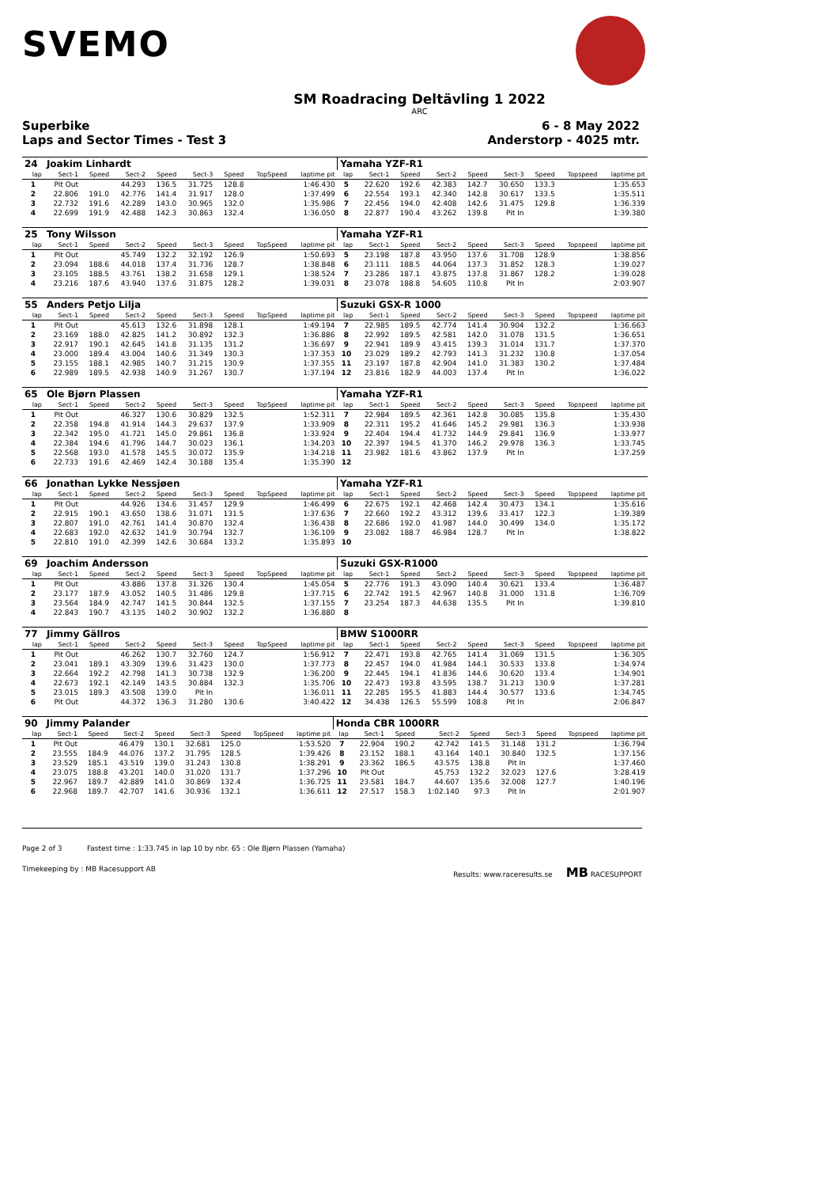SVEMO
SM Roadracing Deltävling 1 2022
ARC
Superbike
Laps and Sector Times - Test 3 6 - 8 May 2022
Anderstorp - 4025 mtr.
| 24 | Joakim Linhardt | | | | | | | | Yamaha YZF-R1 | | | | | | | | |
| lap | Sect-1 | Speed | Sect-2 | Speed | Sect-3 | Speed | TopSpeed | laptime pit | lap | Sect-1 | Speed | Sect-2 | Speed | Sect-3 | Speed | Topspeed | laptime pit |
| 1 | Pit Out | | 44.293 | 136.5 | 31.725 | 128.8 | | 1:46.430 | 5 | 22.620 | 192.6 | 42.383 | 142.7 | 30.650 | 133.3 | | 1:35.653 |
| 2 | 22.806 | 191.0 | 42.776 | 141.4 | 31.917 | 128.0 | | 1:37.499 | 6 | 22.554 | 193.1 | 42.340 | 142.8 | 30.617 | 133.5 | | 1:35.511 |
| 3 | 22.732 | 191.6 | 42.289 | 143.0 | 30.965 | 132.0 | | 1:35.986 | 7 | 22.456 | 194.0 | 42.408 | 142.6 | 31.475 | 129.8 | | 1:36.339 |
| 4 | 22.699 | 191.9 | 42.488 | 142.3 | 30.863 | 132.4 | | 1:36.050 | 8 | 22.877 | 190.4 | 43.262 | 139.8 | Pit In | | | 1:39.380 |
| 25 | Tony Wilsson | | | | | | | | Yamaha YZF-R1 | | | | | | | | |
| lap | Sect-1 | Speed | Sect-2 | Speed | Sect-3 | Speed | TopSpeed | laptime pit | lap | Sect-1 | Speed | Sect-2 | Speed | Sect-3 | Speed | Topspeed | laptime pit |
| 1 | Pit Out | | 45.749 | 132.2 | 32.192 | 126.9 | | 1:50.693 | 5 | 23.198 | 187.8 | 43.950 | 137.6 | 31.708 | 128.9 | | 1:38.856 |
| 2 | 23.094 | 188.6 | 44.018 | 137.4 | 31.736 | 128.7 | | 1:38.848 | 6 | 23.111 | 188.5 | 44.064 | 137.3 | 31.852 | 128.3 | | 1:39.027 |
| 3 | 23.105 | 188.5 | 43.761 | 138.2 | 31.658 | 129.1 | | 1:38.524 | 7 | 23.286 | 187.1 | 43.875 | 137.8 | 31.867 | 128.2 | | 1:39.028 |
| 4 | 23.216 | 187.6 | 43.940 | 137.6 | 31.875 | 128.2 | | 1:39.031 | 8 | 23.078 | 188.8 | 54.605 | 110.8 | Pit In | | | 2:03.907 |
| 55 | Anders Petjo Lilja | | | | | | | | Suzuki GSX-R 1000 | | | | | | | | |
| lap | Sect-1 | Speed | Sect-2 | Speed | Sect-3 | Speed | TopSpeed | laptime pit | lap | Sect-1 | Speed | Sect-2 | Speed | Sect-3 | Speed | Topspeed | laptime pit |
| 1 | Pit Out | | 45.613 | 132.6 | 31.898 | 128.1 | | 1:49.194 | 7 | 22.985 | 189.5 | 42.774 | 141.4 | 30.904 | 132.2 | | 1:36.663 |
| 2 | 23.169 | 188.0 | 42.825 | 141.2 | 30.892 | 132.3 | | 1:36.886 | 8 | 22.992 | 189.5 | 42.581 | 142.0 | 31.078 | 131.5 | | 1:36.651 |
| 3 | 22.917 | 190.1 | 42.645 | 141.8 | 31.135 | 131.2 | | 1:36.697 | 9 | 22.941 | 189.9 | 43.415 | 139.3 | 31.014 | 131.7 | | 1:37.370 |
| 4 | 23.000 | 189.4 | 43.004 | 140.6 | 31.349 | 130.3 | | 1:37.353 | 10 | 23.029 | 189.2 | 42.793 | 141.3 | 31.232 | 130.8 | | 1:37.054 |
| 5 | 23.155 | 188.1 | 42.985 | 140.7 | 31.215 | 130.9 | | 1:37.355 | 11 | 23.197 | 187.8 | 42.904 | 141.0 | 31.383 | 130.2 | | 1:37.484 |
| 6 | 22.989 | 189.5 | 42.938 | 140.9 | 31.267 | 130.7 | | 1:37.194 | 12 | 23.816 | 182.9 | 44.003 | 137.4 | Pit In | | | 1:36.022 |
| 65 | Ole Bjørn Plassen | | | | | | | | Yamaha YZF-R1 | | | | | | | | |
| lap | Sect-1 | Speed | Sect-2 | Speed | Sect-3 | Speed | TopSpeed | laptime pit | lap | Sect-1 | Speed | Sect-2 | Speed | Sect-3 | Speed | Topspeed | laptime pit |
| 1 | Pit Out | | 46.327 | 130.6 | 30.829 | 132.5 | | 1:52.311 | 7 | 22.984 | 189.5 | 42.361 | 142.8 | 30.085 | 135.8 | | 1:35.430 |
| 2 | 22.358 | 194.8 | 41.914 | 144.3 | 29.637 | 137.9 | | 1:33.909 | 8 | 22.311 | 195.2 | 41.646 | 145.2 | 29.981 | 136.3 | | 1:33.938 |
| 3 | 22.342 | 195.0 | 41.721 | 145.0 | 29.861 | 136.8 | | 1:33.924 | 9 | 22.404 | 194.4 | 41.732 | 144.9 | 29.841 | 136.9 | | 1:33.977 |
| 4 | 22.384 | 194.6 | 41.796 | 144.7 | 30.023 | 136.1 | | 1:34.203 | 10 | 22.397 | 194.5 | 41.370 | 146.2 | 29.978 | 136.3 | | 1:33.745 |
| 5 | 22.568 | 193.0 | 41.578 | 145.5 | 30.072 | 135.9 | | 1:34.218 | 11 | 23.982 | 181.6 | 43.862 | 137.9 | Pit In | | | 1:37.259 |
| 6 | 22.733 | 191.6 | 42.469 | 142.4 | 30.188 | 135.4 | | 1:35.390 | 12 | | | | | | | | |
| 66 | Jonathan Lykke Nessjøen | | | | | | | | Yamaha YZF-R1 | | | | | | | | |
| lap | Sect-1 | Speed | Sect-2 | Speed | Sect-3 | Speed | TopSpeed | laptime pit | lap | Sect-1 | Speed | Sect-2 | Speed | Sect-3 | Speed | Topspeed | laptime pit |
| 1 | Pit Out | | 44.926 | 134.6 | 31.457 | 129.9 | | 1:46.499 | 6 | 22.675 | 192.1 | 42.468 | 142.4 | 30.473 | 134.1 | | 1:35.616 |
| 2 | 22.915 | 190.1 | 43.650 | 138.6 | 31.071 | 131.5 | | 1:37.636 | 7 | 22.660 | 192.2 | 43.312 | 139.6 | 33.417 | 122.3 | | 1:39.389 |
| 3 | 22.807 | 191.0 | 42.761 | 141.4 | 30.870 | 132.4 | | 1:36.438 | 8 | 22.686 | 192.0 | 41.987 | 144.0 | 30.499 | 134.0 | | 1:35.172 |
| 4 | 22.683 | 192.0 | 42.632 | 141.9 | 30.794 | 132.7 | | 1:36.109 | 9 | 23.082 | 188.7 | 46.984 | 128.7 | Pit In | | | 1:38.822 |
| 5 | 22.810 | 191.0 | 42.399 | 142.6 | 30.684 | 133.2 | | 1:35.893 | 10 | | | | | | | | |
| 69 | Joachim Andersson | | | | | | | | Suzuki GSX-R1000 | | | | | | | | |
| lap | Sect-1 | Speed | Sect-2 | Speed | Sect-3 | Speed | TopSpeed | laptime pit | lap | Sect-1 | Speed | Sect-2 | Speed | Sect-3 | Speed | Topspeed | laptime pit |
| 1 | Pit Out | | 43.886 | 137.8 | 31.326 | 130.4 | | 1:45.054 | 5 | 22.776 | 191.3 | 43.090 | 140.4 | 30.621 | 133.4 | | 1:36.487 |
| 2 | 23.177 | 187.9 | 43.052 | 140.5 | 31.486 | 129.8 | | 1:37.715 | 6 | 22.742 | 191.5 | 42.967 | 140.8 | 31.000 | 131.8 | | 1:36.709 |
| 3 | 23.564 | 184.9 | 42.747 | 141.5 | 30.844 | 132.5 | | 1:37.155 | 7 | 23.254 | 187.3 | 44.638 | 135.5 | Pit In | | | 1:39.810 |
| 4 | 22.843 | 190.7 | 43.135 | 140.2 | 30.902 | 132.2 | | 1:36.880 | 8 | | | | | | | | |
| 77 | Jimmy Gällros | | | | | | | | BMW S1000RR | | | | | | | | |
| lap | Sect-1 | Speed | Sect-2 | Speed | Sect-3 | Speed | TopSpeed | laptime pit | lap | Sect-1 | Speed | Sect-2 | Speed | Sect-3 | Speed | Topspeed | laptime pit |
| 1 | Pit Out | | 46.262 | 130.7 | 32.760 | 124.7 | | 1:56.912 | 7 | 22.471 | 193.8 | 42.765 | 141.4 | 31.069 | 131.5 | | 1:36.305 |
| 2 | 23.041 | 189.1 | 43.309 | 139.6 | 31.423 | 130.0 | | 1:37.773 | 8 | 22.457 | 194.0 | 41.984 | 144.1 | 30.533 | 133.8 | | 1:34.974 |
| 3 | 22.664 | 192.2 | 42.798 | 141.3 | 30.738 | 132.9 | | 1:36.200 | 9 | 22.445 | 194.1 | 41.836 | 144.6 | 30.620 | 133.4 | | 1:34.901 |
| 4 | 22.673 | 192.1 | 42.149 | 143.5 | 30.884 | 132.3 | | 1:35.706 | 10 | 22.473 | 193.8 | 43.595 | 138.7 | 31.213 | 130.9 | | 1:37.281 |
| 5 | 23.015 | 189.3 | 43.508 | 139.0 | Pit In | | | 1:36.011 | 11 | 22.285 | 195.5 | 41.883 | 144.4 | 30.577 | 133.6 | | 1:34.745 |
| 6 | Pit Out | | 44.372 | 136.3 | 31.280 | 130.6 | | 3:40.422 | 12 | 34.438 | 126.5 | 55.599 | 108.8 | Pit In | | | 2:06.847 |
| 90 | Jimmy Palander | | | | | | | | Honda CBR 1000RR | | | | | | | | |
| lap | Sect-1 | Speed | Sect-2 | Speed | Sect-3 | Speed | TopSpeed | laptime pit | lap | Sect-1 | Speed | Sect-2 | Speed | Sect-3 | Speed | Topspeed | laptime pit |
| 1 | Pit Out | | 46.479 | 130.1 | 32.681 | 125.0 | | 1:53.520 | 7 | 22.904 | 190.2 | 42.742 | 141.5 | 31.148 | 131.2 | | 1:36.794 |
| 2 | 23.555 | 184.9 | 44.076 | 137.2 | 31.795 | 128.5 | | 1:39.426 | 8 | 23.152 | 188.1 | 43.164 | 140.1 | 30.840 | 132.5 | | 1:37.156 |
| 3 | 23.529 | 185.1 | 43.519 | 139.0 | 31.243 | 130.8 | | 1:38.291 | 9 | 23.362 | 186.5 | 43.575 | 138.8 | Pit In | | | 1:37.460 |
| 4 | 23.075 | 188.8 | 43.201 | 140.0 | 31.020 | 131.7 | | 1:37.296 | 10 | Pit Out | | 45.753 | 132.2 | 32.023 | 127.6 | | 3:28.419 |
| 5 | 22.967 | 189.7 | 42.889 | 141.0 | 30.869 | 132.4 | | 1:36.725 | 11 | 23.581 | 184.7 | 44.607 | 135.6 | 32.008 | 127.7 | | 1:40.196 |
| 6 | 22.968 | 189.7 | 42.707 | 141.6 | 30.936 | 132.1 | | 1:36.611 | 12 | 27.517 | 158.3 | 1:02.140 | 97.3 | Pit In | | | 2:01.907 |
Page 2 of 3 Fastest time : 1:33.745 in lap 10 by nbr. 65 : Ole Bjørn Plassen (Yamaha)
Timekeeping by : MB Racesupport AB Results: www.raceresults.se MB RACESUPPORT